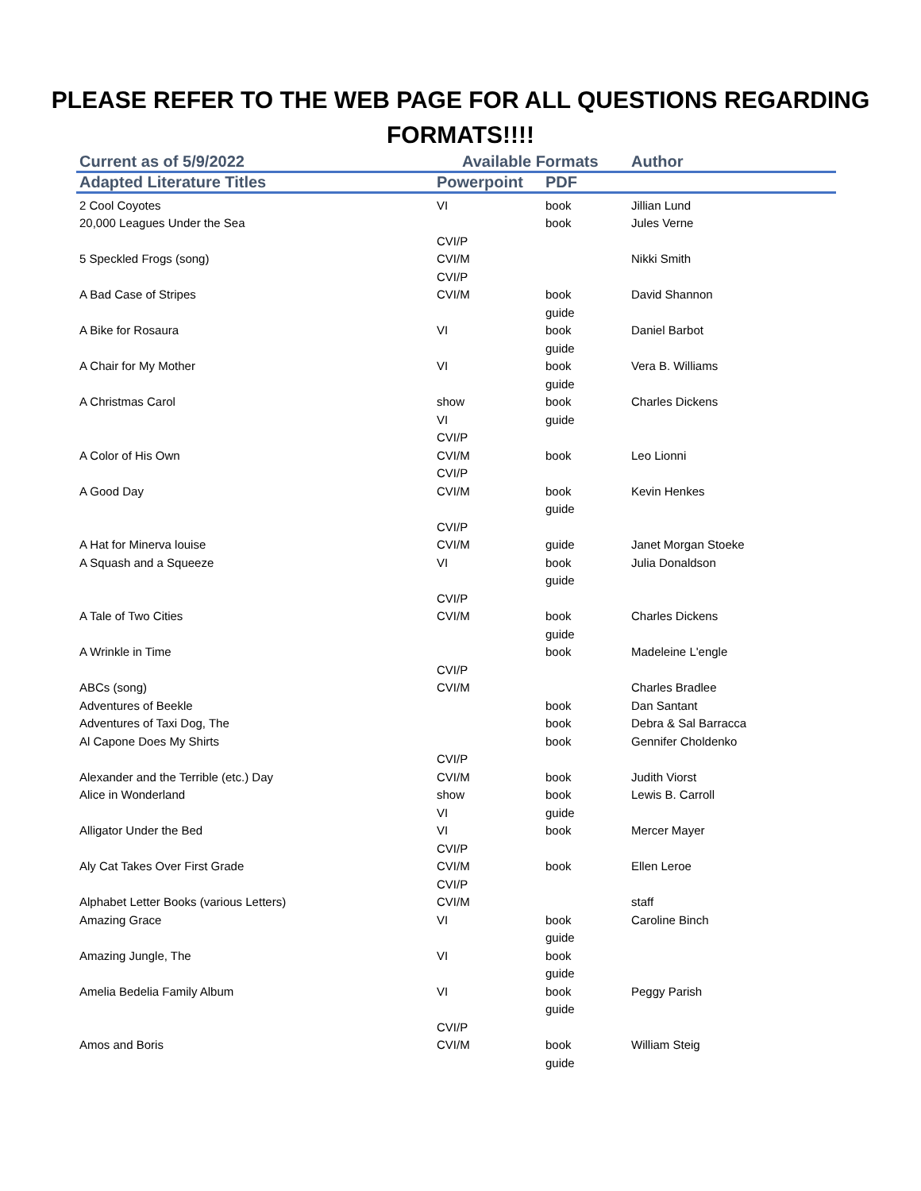PLEASE REFER TO THE WEB PAGE FOR ALL QUESTIONS REGARDING FORMATS!!!!
| Current as of 5/9/2022 | Available Formats | | Author |
| --- | --- | --- | --- |
| Adapted Literature Titles | Powerpoint | PDF | |
| 2 Cool Coyotes | VI | book | Jillian Lund |
| 20,000 Leagues Under the Sea | | book | Jules Verne |
| | CVI/P | | |
| 5 Speckled Frogs (song) | CVI/M | | Nikki Smith |
| | CVI/P | | |
| A Bad Case of Stripes | CVI/M | book | David Shannon |
| | | guide | |
| A Bike for Rosaura | VI | book | Daniel Barbot |
| | | guide | |
| A Chair for My Mother | VI | book | Vera B. Williams |
| | | guide | |
| A Christmas Carol | show | book | Charles Dickens |
| | VI | guide | |
| | CVI/P | | |
| A Color of His Own | CVI/M | book | Leo Lionni |
| | CVI/P | | |
| A Good Day | CVI/M | book | Kevin Henkes |
| | | guide | |
| | CVI/P | | |
| A Hat for Minerva louise | CVI/M | guide | Janet Morgan Stoeke |
| A Squash and a Squeeze | VI | book | Julia Donaldson |
| | | guide | |
| | CVI/P | | |
| A Tale of Two Cities | CVI/M | book | Charles Dickens |
| | | guide | |
| A Wrinkle in Time | | book | Madeleine L'engle |
| | CVI/P | | |
| ABCs (song) | CVI/M | | Charles Bradlee |
| Adventures of Beekle | | book | Dan Santant |
| Adventures of Taxi Dog, The | | book | Debra & Sal Barracca |
| Al Capone Does My Shirts | | book | Gennifer Choldenko |
| | CVI/P | | |
| Alexander and the Terrible (etc.) Day | CVI/M | book | Judith Viorst |
| Alice in Wonderland | show | book | Lewis B. Carroll |
| | VI | guide | |
| Alligator Under the Bed | VI | book | Mercer Mayer |
| | CVI/P | | |
| Aly Cat Takes Over First Grade | CVI/M | book | Ellen Leroe |
| | CVI/P | | |
| Alphabet Letter Books (various Letters) | CVI/M | | staff |
| Amazing Grace | VI | book | Caroline Binch |
| | | guide | |
| Amazing Jungle, The | VI | book | |
| | | guide | |
| Amelia Bedelia Family Album | VI | book | Peggy Parish |
| | | guide | |
| | CVI/P | | |
| Amos and Boris | CVI/M | book | William Steig |
| | | guide | |